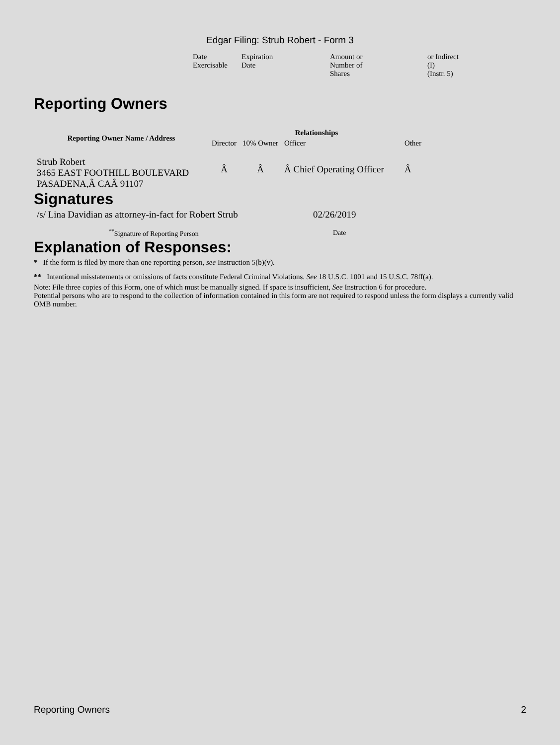Edgar Filing: Strub Robert - Form 3
| Date Exercisable | Expiration Date | Amount or Number of Shares | or Indirect (I) (Instr. 5) |
Reporting Owners
| Reporting Owner Name / Address | Relationships | | | |
| --- | --- | --- | --- | --- |
| | Director | 10% Owner | Officer | Other |
| Strub Robert 3465 EAST FOOTHILL BOULEVARD PASADENA,Â CAÂ 91107 | Â | Â | Â Chief Operating Officer | Â |
Signatures
| /s/ Lina Davidian as attorney-in-fact for Robert Strub | 02/26/2019 |
| <sup>**</sup> Signature of Reporting Person | Date |
Explanation of Responses:
* If the form is filed by more than one reporting person, see Instruction 5(b)(v).
** Intentional misstatements or omissions of facts constitute Federal Criminal Violations. See 18 U.S.C. 1001 and 15 U.S.C. 78ff(a).
Note: File three copies of this Form, one of which must be manually signed. If space is insufficient, See Instruction 6 for procedure.
Potential persons who are to respond to the collection of information contained in this form are not required to respond unless the form displays a currently valid OMB number.
Reporting Owners 2